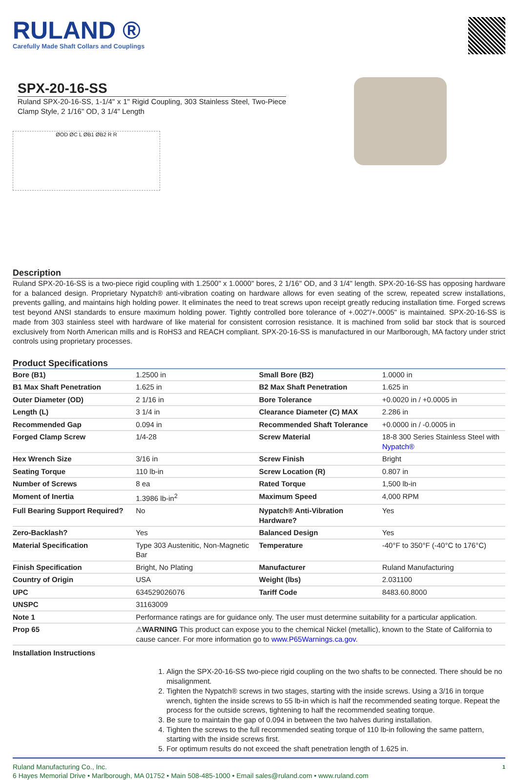RULAND ®
Carefully Made Shaft Collars and Couplings
SPX-20-16-SS
Ruland SPX-20-16-SS, 1-1/4" x 1" Rigid Coupling, 303 Stainless Steel, Two-Piece Clamp Style, 2 1/16" OD, 3 1/4" Length
ØOD ØC L ØB1 ØB2 R R
Description
Ruland SPX-20-16-SS is a two-piece rigid coupling with 1.2500" x 1.0000" bores, 2 1/16" OD, and 3 1/4" length. SPX-20-16-SS has opposing hardware for a balanced design. Proprietary Nypatch® anti-vibration coating on hardware allows for even seating of the screw, repeated screw installations, prevents galling, and maintains high holding power. It eliminates the need to treat screws upon receipt greatly reducing installation time. Forged screws test beyond ANSI standards to ensure maximum holding power. Tightly controlled bore tolerance of +.002"/+.0005" is maintained. SPX-20-16-SS is made from 303 stainless steel with hardware of like material for consistent corrosion resistance. It is machined from solid bar stock that is sourced exclusively from North American mills and is RoHS3 and REACH compliant. SPX-20-16-SS is manufactured in our Marlborough, MA factory under strict controls using proprietary processes.
Product Specifications
| Bore (B1) | 1.2500 in | Small Bore (B2) | 1.0000 in |
| B1 Max Shaft Penetration | 1.625 in | B2 Max Shaft Penetration | 1.625 in |
| Outer Diameter (OD) | 2 1/16 in | Bore Tolerance | +0.0020 in / +0.0005 in |
| Length (L) | 3 1/4 in | Clearance Diameter (C) MAX | 2.286 in |
| Recommended Gap | 0.094 in | Recommended Shaft Tolerance | +0.0000 in / -0.0005 in |
| Forged Clamp Screw | 1/4-28 | Screw Material | 18-8 300 Series Stainless Steel with Nypatch® |
| Hex Wrench Size | 3/16 in | Screw Finish | Bright |
| Seating Torque | 110 lb-in | Screw Location (R) | 0.807 in |
| Number of Screws | 8 ea | Rated Torque | 1,500 lb-in |
| Moment of Inertia | 1.3986 lb-in<sup>2</sup> | Maximum Speed | 4,000 RPM |
| Full Bearing Support Required? | No | Nypatch® Anti-Vibration Hardware? | Yes |
| Zero-Backlash? | Yes | Balanced Design | Yes |
| Material Specification | Type 303 Austenitic, Non-Magnetic Bar | Temperature | -40°F to 350°F (-40°C to 176°C) |
| Finish Specification | Bright, No Plating | Manufacturer | Ruland Manufacturing |
| Country of Origin | USA | Weight (lbs) | 2.031100 |
| UPC | 634529026076 | Tariff Code | 8483.60.8000 |
| UNSPC | 31163009 | | |
| Note 1 | Performance ratings are for guidance only. The user must determine suitability for a particular application. | | |
| Prop 65 | ⚠ WARNING This product can expose you to the chemical Nickel (metallic), known to the State of California to cause cancer. For more information go to www.P65Warnings.ca.gov . | | |
Installation Instructions
1. Align the SPX-20-16-SS two-piece rigid coupling on the two shafts to be connected. There should be no misalignment.
2. Tighten the Nypatch® screws in two stages, starting with the inside screws. Using a 3/16 in torque wrench, tighten the inside screws to 55 lb-in which is half the recommended seating torque. Repeat the process for the outside screws, tightening to half the recommended seating torque.
3. Be sure to maintain the gap of 0.094 in between the two halves during installation.
4. Tighten the screws to the full recommended seating torque of 110 lb-in following the same pattern, starting with the inside screws first.
5. For optimum results do not exceed the shaft penetration length of 1.625 in.
Ruland Manufacturing Co., Inc.
6 Hayes Memorial Drive • Marlborough, MA 01752 • Main 508-485-1000 • Email sales@ruland.com • www.ruland.com
1